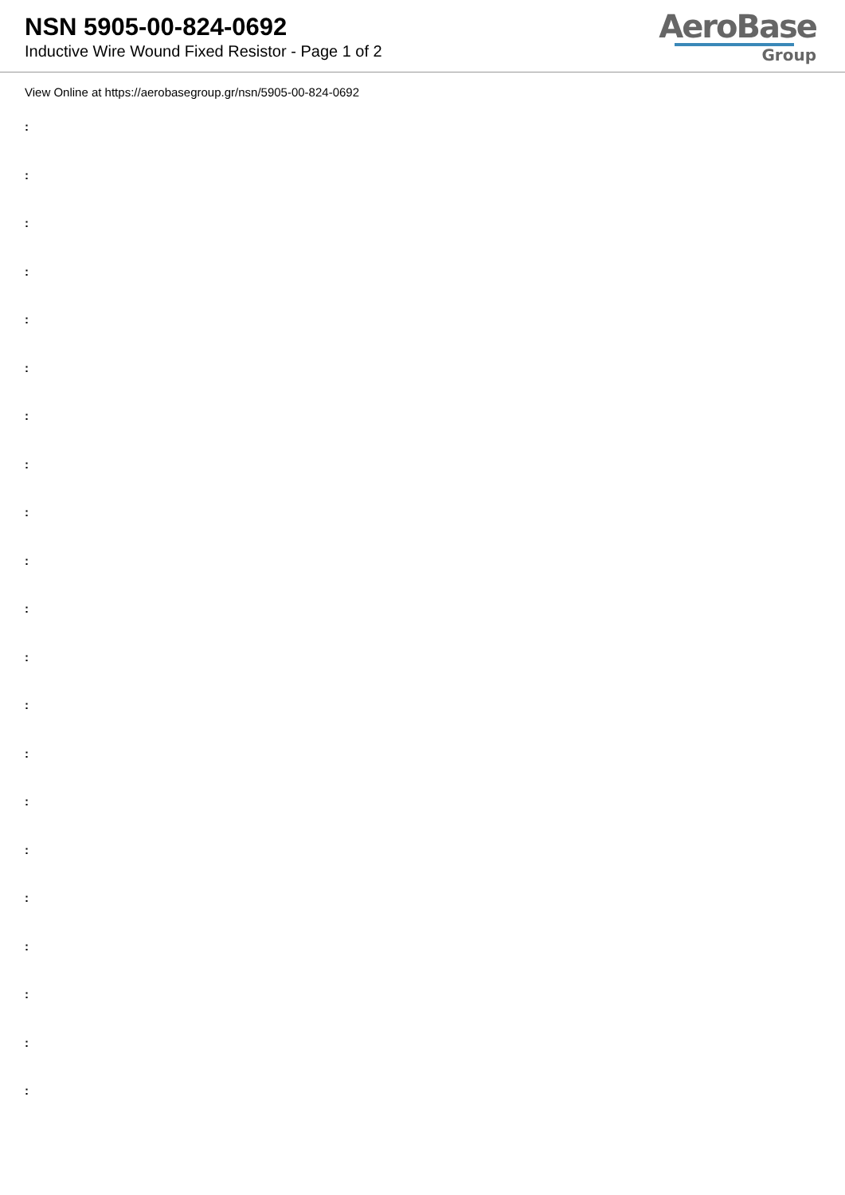NSN 5905-00-824-0692
Inductive Wire Wound Fixed Resistor - Page 1 of 2
AeroBase
Group
View Online at https://aerobasegroup.gr/nsn/5905-00-824-0692
:
:
:
:
:
:
:
:
:
:
:
:
:
:
:
:
:
:
:
:
: